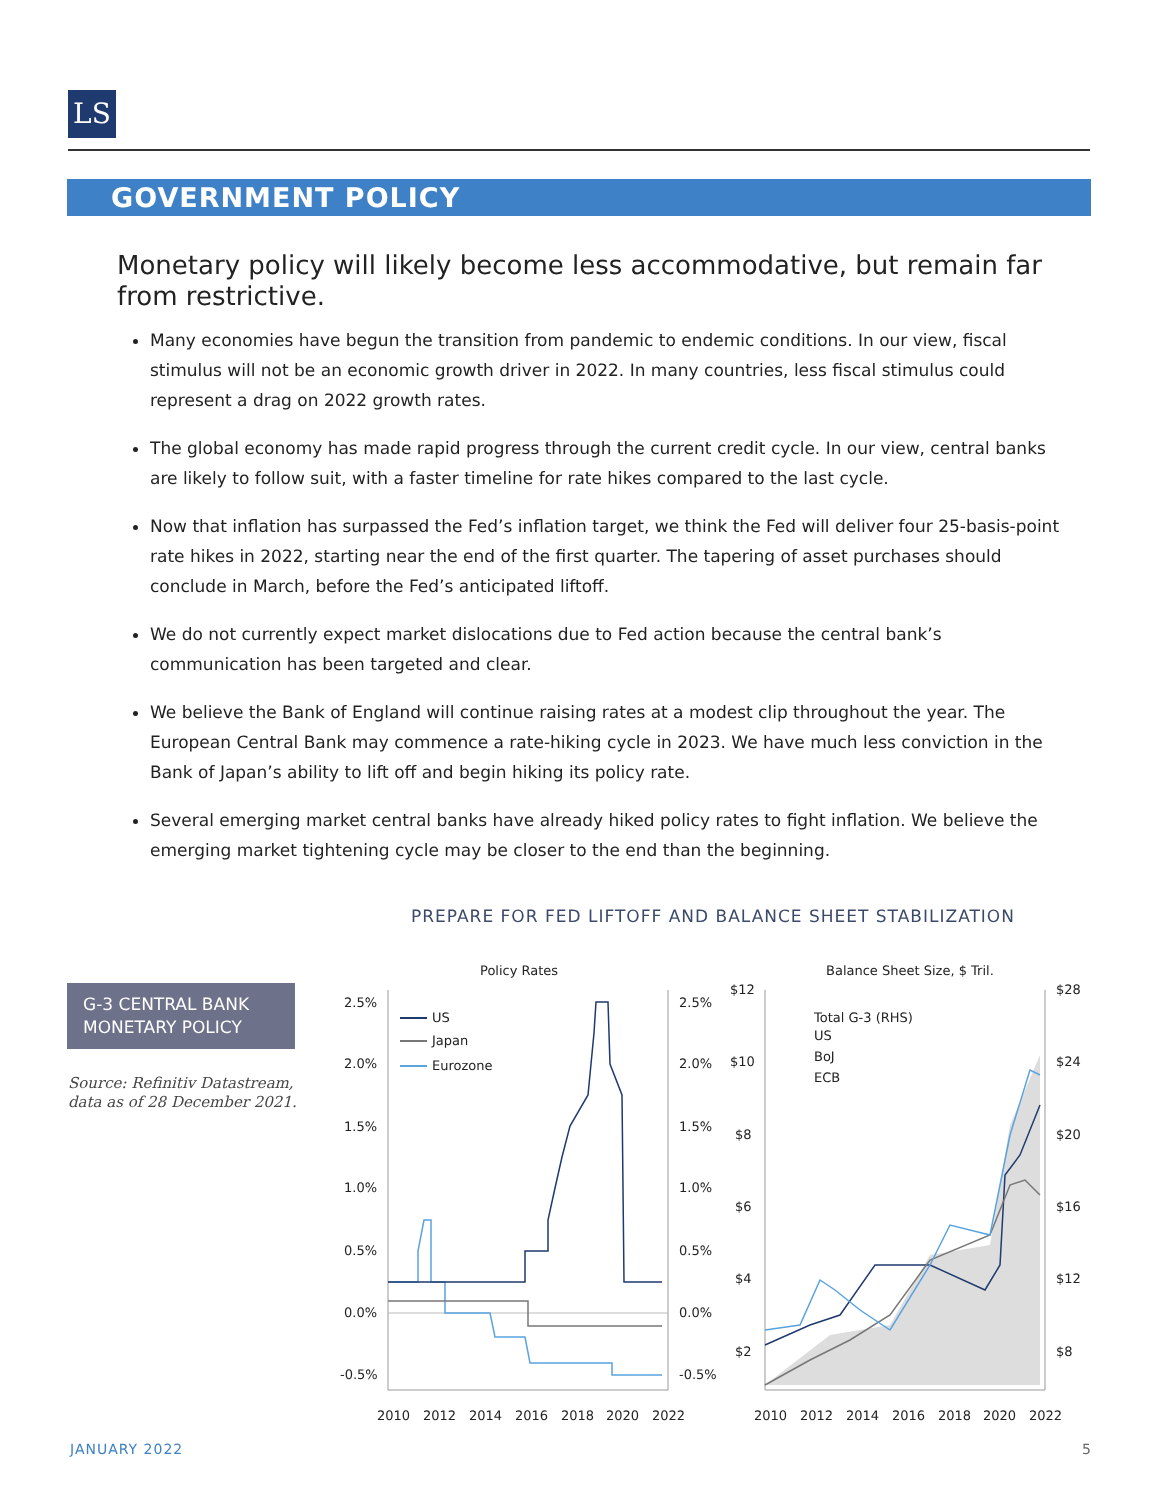LS
GOVERNMENT POLICY
Monetary policy will likely become less accommodative, but remain far from restrictive.
Many economies have begun the transition from pandemic to endemic conditions. In our view, fiscal stimulus will not be an economic growth driver in 2022. In many countries, less fiscal stimulus could represent a drag on 2022 growth rates.
The global economy has made rapid progress through the current credit cycle. In our view, central banks are likely to follow suit, with a faster timeline for rate hikes compared to the last cycle.
Now that inflation has surpassed the Fed’s inflation target, we think the Fed will deliver four 25-basis-point rate hikes in 2022, starting near the end of the first quarter. The tapering of asset purchases should conclude in March, before the Fed’s anticipated liftoff.
We do not currently expect market dislocations due to Fed action because the central bank’s communication has been targeted and clear.
We believe the Bank of England will continue raising rates at a modest clip throughout the year. The European Central Bank may commence a rate-hiking cycle in 2023. We have much less conviction in the Bank of Japan’s ability to lift off and begin hiking its policy rate.
Several emerging market central banks have already hiked policy rates to fight inflation. We believe the emerging market tightening cycle may be closer to the end than the beginning.
PREPARE FOR FED LIFTOFF AND BALANCE SHEET STABILIZATION
G-3 CENTRAL BANK MONETARY POLICY
Source: Refinitiv Datastream,
data as of 28 December 2021.
Policy Rates
Balance Sheet Size, $ Tril.
2.5%
2.0%
1.5%
1.0%
0.5%
0.0%
-0.5%
2.5%
2.0%
1.5%
1.0%
0.5%
0.0%
-0.5%
$12
$10
$8
$6
$4
$2
$28
$24
$20
$16
$12
$8
2010
2012
2014
2016
2018
2020
2022
2010
2012
2014
2016
2018
2020
2022
US
Japan
Eurozone
Total G-3 (RHS)
US
BoJ
ECB
JANUARY 2022 5